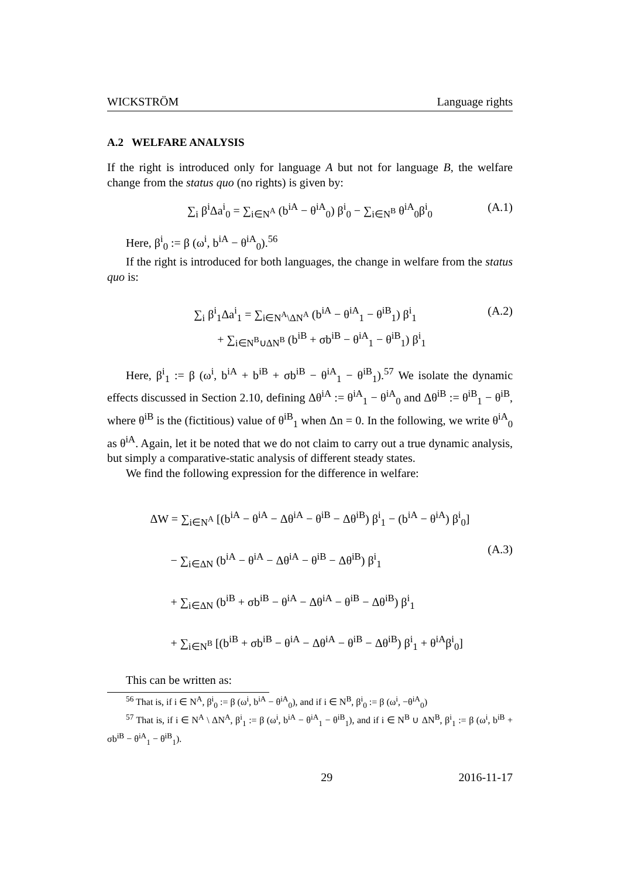WICKSTRÖM Language rights
A.2 WELFARE ANALYSIS
If the right is introduced only for language A but not for language B, the welfare change from the status quo (no rights) is given by:
∑<sub>i</sub> β<sup>i</sup>Δa<sup>i</sup><sub>0</sub> = ∑<sub>i∈N<sup>A</sup></sub> (b<sup>iA</sup> − θ<sup>iA</sup><sub>0</sub>) β<sup>i</sup><sub>0</sub> − ∑<sub>i∈N<sup>B</sup></sub> θ<sup>iA</sup><sub>0</sub>β<sup>i</sup><sub>0</sub> (A.1)
Here, β<sup>i</sup><sub>0</sub> := β (ω<sup>i</sup>, b<sup>iA</sup> − θ<sup>iA</sup><sub>0</sub>).<sup>56</sup>
If the right is introduced for both languages, the change in welfare from the status quo is:
∑<sub>i</sub> β<sup>i</sup><sub>1</sub>Δa<sup>i</sup><sub>1</sub> = ∑<sub>i∈N<sup>A</sup>\ΔN<sup>A</sup></sub> (b<sup>iA</sup> − θ<sup>iA</sup><sub>1</sub> − θ<sup>iB</sup><sub>1</sub>) β<sup>i</sup><sub>1</sub>
+ ∑<sub>i∈N<sup>B</sup>∪ΔN<sup>B</sup></sub> (b<sup>iB</sup> + σb<sup>iB</sup> − θ<sup>iA</sup><sub>1</sub> − θ<sup>iB</sup><sub>1</sub>) β<sup>i</sup><sub>1</sub>
(A.2)
Here, β<sup>i</sup><sub>1</sub> := β (ω<sup>i</sup>, b<sup>iA</sup> + b<sup>iB</sup> + σb<sup>iB</sup> − θ<sup>iA</sup><sub>1</sub> − θ<sup>iB</sup><sub>1</sub>).<sup>57</sup> We isolate the dynamic effects discussed in Section 2.10, defining Δθ<sup>iA</sup> := θ<sup>iA</sup><sub>1</sub> − θ<sup>iA</sup><sub>0</sub> and Δθ<sup>iB</sup> := θ<sup>iB</sup><sub>1</sub> − θ<sup>iB</sup>, where θ<sup>iB</sup> is the (fictitious) value of θ<sup>iB</sup><sub>1</sub> when Δn = 0. In the following, we write θ<sup>iA</sup><sub>0</sub> as θ<sup>iA</sup>. Again, let it be noted that we do not claim to carry out a true dynamic analysis, but simply a comparative-static analysis of different steady states.
We find the following expression for the difference in welfare:
ΔW = ∑<sub>i∈N<sup>A</sup></sub> [(b<sup>iA</sup> − θ<sup>iA</sup> − Δθ<sup>iA</sup> − θ<sup>iB</sup> − Δθ<sup>iB</sup>) β<sup>i</sup><sub>1</sub> − (b<sup>iA</sup> − θ<sup>iA</sup>) β<sup>i</sup><sub>0</sub>]
− ∑<sub>i∈ΔN</sub> (b<sup>iA</sup> − θ<sup>iA</sup> − Δθ<sup>iA</sup> − θ<sup>iB</sup> − Δθ<sup>iB</sup>) β<sup>i</sup><sub>1</sub>
+ ∑<sub>i∈ΔN</sub> (b<sup>iB</sup> + σb<sup>iB</sup> − θ<sup>iA</sup> − Δθ<sup>iA</sup> − θ<sup>iB</sup> − Δθ<sup>iB</sup>) β<sup>i</sup><sub>1</sub>
+ ∑<sub>i∈N<sup>B</sup></sub> [(b<sup>iB</sup> + σb<sup>iB</sup> − θ<sup>iA</sup> − Δθ<sup>iA</sup> − θ<sup>iB</sup> − Δθ<sup>iB</sup>) β<sup>i</sup><sub>1</sub> + θ<sup>iA</sup>β<sup>i</sup><sub>0</sub>]
(A.3)
This can be written as:
<sup>56</sup> That is, if i ∈ N<sup>A</sup>, β<sup>i</sup><sub>0</sub> := β (ω<sup>i</sup>, b<sup>iA</sup> − θ<sup>iA</sup><sub>0</sub>), and if i ∈ N<sup>B</sup>, β<sup>i</sup><sub>0</sub> := β (ω<sup>i</sup>, −θ<sup>iA</sup><sub>0</sub>)
<sup>57</sup> That is, if i ∈ N<sup>A</sup> \ ΔN<sup>A</sup>, β<sup>i</sup><sub>1</sub> := β (ω<sup>i</sup>, b<sup>iA</sup> − θ<sup>iA</sup><sub>1</sub> − θ<sup>iB</sup><sub>1</sub>), and if i ∈ N<sup>B</sup> ∪ ΔN<sup>B</sup>, β<sup>i</sup><sub>1</sub> := β (ω<sup>i</sup>, b<sup>iB</sup> + σb<sup>iB</sup> − θ<sup>iA</sup><sub>1</sub> − θ<sup>iB</sup><sub>1</sub>).
29 2016-11-17